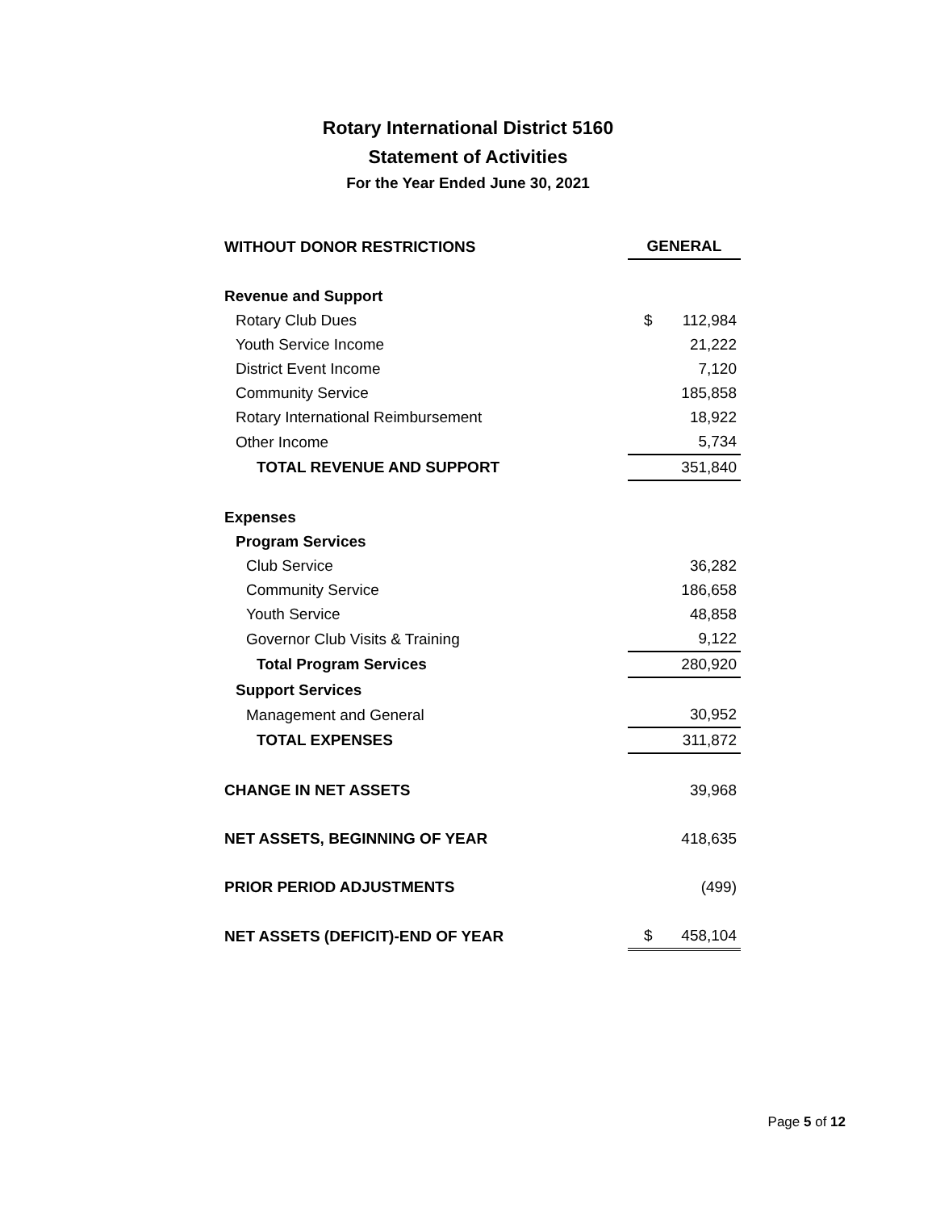Rotary International District 5160
Statement of Activities
For the Year Ended June 30, 2021
| WITHOUT DONOR RESTRICTIONS | GENERAL | |
| Revenue and Support | | |
| Rotary Club Dues | $ | 112,984 |
| Youth Service Income | | 21,222 |
| District Event Income | | 7,120 |
| Community Service | | 185,858 |
| Rotary International Reimbursement | | 18,922 |
| Other Income | | 5,734 |
| TOTAL REVENUE AND SUPPORT | | 351,840 |
| Expenses | | |
| Program Services | | |
| Club Service | | 36,282 |
| Community Service | | 186,658 |
| Youth Service | | 48,858 |
| Governor Club Visits & Training | | 9,122 |
| Total Program Services | | 280,920 |
| Support Services | | |
| Management and General | | 30,952 |
| TOTAL EXPENSES | | 311,872 |
| CHANGE IN NET ASSETS | | 39,968 |
| NET ASSETS, BEGINNING OF YEAR | | 418,635 |
| PRIOR PERIOD ADJUSTMENTS | | (499) |
| NET ASSETS (DEFICIT)-END OF YEAR | $ | 458,104 |
Page 5 of 12